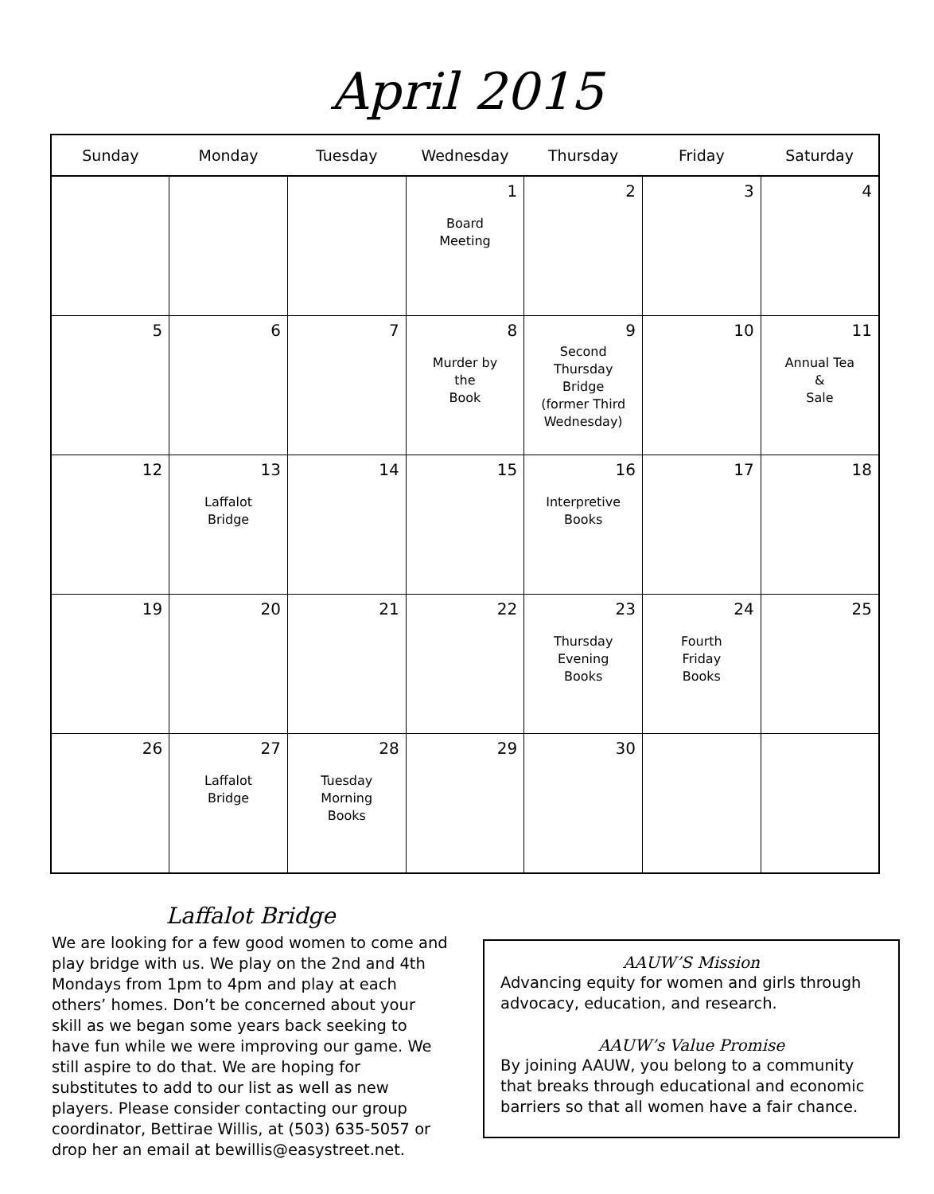April 2015
| Sunday | Monday | Tuesday | Wednesday | Thursday | Friday | Saturday |
| --- | --- | --- | --- | --- | --- | --- |
| | | | 1 Board Meeting | 2 | 3 | 4 |
| 5 | 6 | 7 | 8 Murder by the Book | 9 Second Thursday Bridge (former Third Wednesday) | 10 | 11 Annual Tea & Sale |
| 12 | 13 Laffalot Bridge | 14 | 15 | 16 Interpretive Books | 17 | 18 |
| 19 | 20 | 21 | 22 | 23 Thursday Evening Books | 24 Fourth Friday Books | 25 |
| 26 | 27 Laffalot Bridge | 28 Tuesday Morning Books | 29 | 30 | | |
Laffalot Bridge
We are looking for a few good women to come and play bridge with us. We play on the 2nd and 4th Mondays from 1pm to 4pm and play at each others’ homes. Don’t be concerned about your skill as we began some years back seeking to have fun while we were improving our game. We still aspire to do that. We are hoping for substitutes to add to our list as well as new players. Please consider contacting our group coordinator, Bettirae Willis, at (503) 635-5057 or drop her an email at bewillis@easystreet.net.
AAUW’S Mission
Advancing equity for women and girls through advocacy, education, and research.
AAUW’s Value Promise
By joining AAUW, you belong to a community that breaks through educational and economic barriers so that all women have a fair chance.